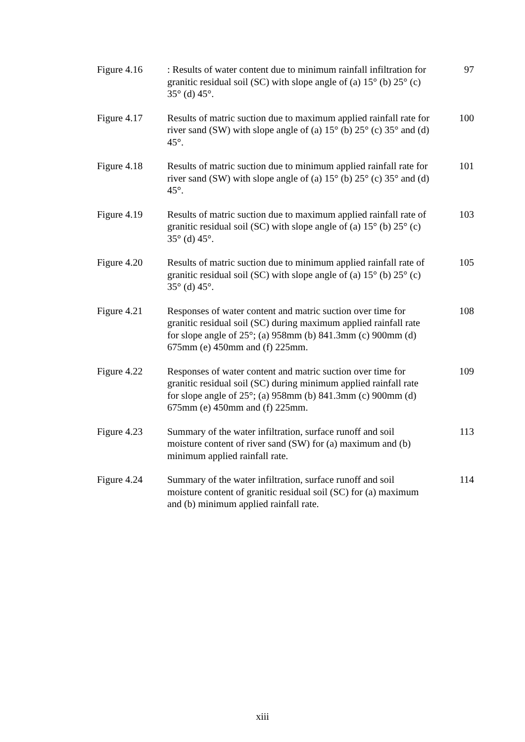| Figure 4.16 | : Results of water content due to minimum rainfall infiltration for granitic residual soil (SC) with slope angle of (a) 15° (b) 25° (c) 35° (d) 45°. | 97 |
| Figure 4.17 | Results of matric suction due to maximum applied rainfall rate for river sand (SW) with slope angle of (a) 15° (b) 25° (c) 35° and (d) 45°. | 100 |
| Figure 4.18 | Results of matric suction due to minimum applied rainfall rate for river sand (SW) with slope angle of (a) 15° (b) 25° (c) 35° and (d) 45°. | 101 |
| Figure 4.19 | Results of matric suction due to maximum applied rainfall rate of granitic residual soil (SC) with slope angle of (a) 15° (b) 25° (c) 35° (d) 45°. | 103 |
| Figure 4.20 | Results of matric suction due to minimum applied rainfall rate of granitic residual soil (SC) with slope angle of (a) 15° (b) 25° (c) 35° (d) 45°. | 105 |
| Figure 4.21 | Responses of water content and matric suction over time for granitic residual soil (SC) during maximum applied rainfall rate for slope angle of 25°; (a) 958mm (b) 841.3mm (c) 900mm (d) 675mm (e) 450mm and (f) 225mm. | 108 |
| Figure 4.22 | Responses of water content and matric suction over time for granitic residual soil (SC) during minimum applied rainfall rate for slope angle of 25°; (a) 958mm (b) 841.3mm (c) 900mm (d) 675mm (e) 450mm and (f) 225mm. | 109 |
| Figure 4.23 | Summary of the water infiltration, surface runoff and soil moisture content of river sand (SW) for (a) maximum and (b) minimum applied rainfall rate. | 113 |
| Figure 4.24 | Summary of the water infiltration, surface runoff and soil moisture content of granitic residual soil (SC) for (a) maximum and (b) minimum applied rainfall rate. | 114 |
xiii